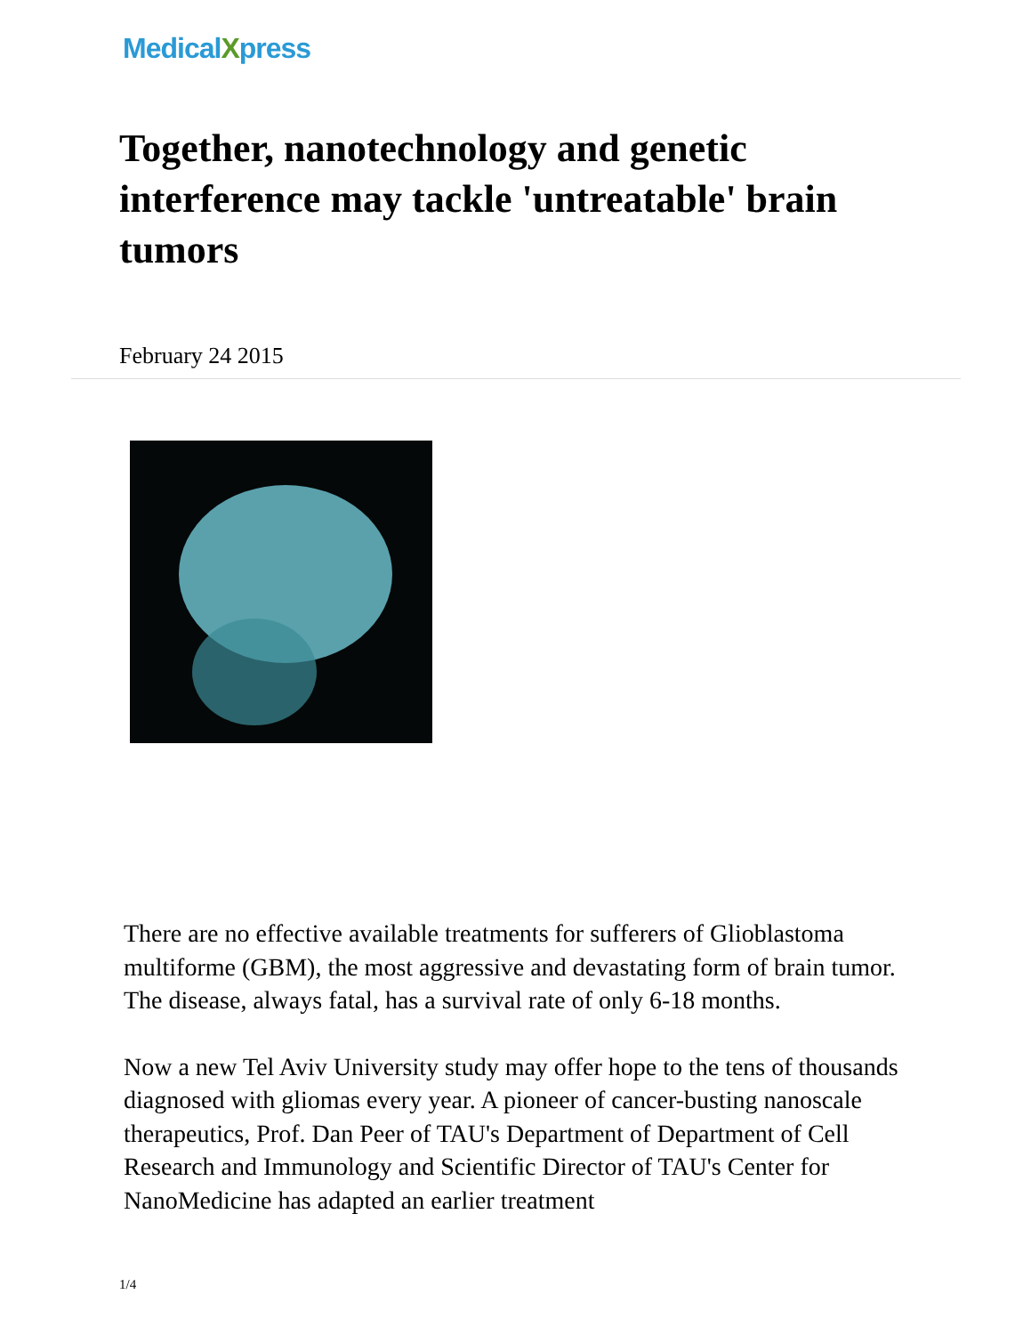MedicalXpress
Together, nanotechnology and genetic interference may tackle 'untreatable' brain tumors
February 24 2015
There are no effective available treatments for sufferers of Glioblastoma multiforme (GBM), the most aggressive and devastating form of brain tumor. The disease, always fatal, has a survival rate of only 6-18 months.
Now a new Tel Aviv University study may offer hope to the tens of thousands diagnosed with gliomas every year. A pioneer of cancer-busting nanoscale therapeutics, Prof. Dan Peer of TAU's Department of Department of Cell Research and Immunology and Scientific Director of TAU's Center for NanoMedicine has adapted an earlier treatment
1/4